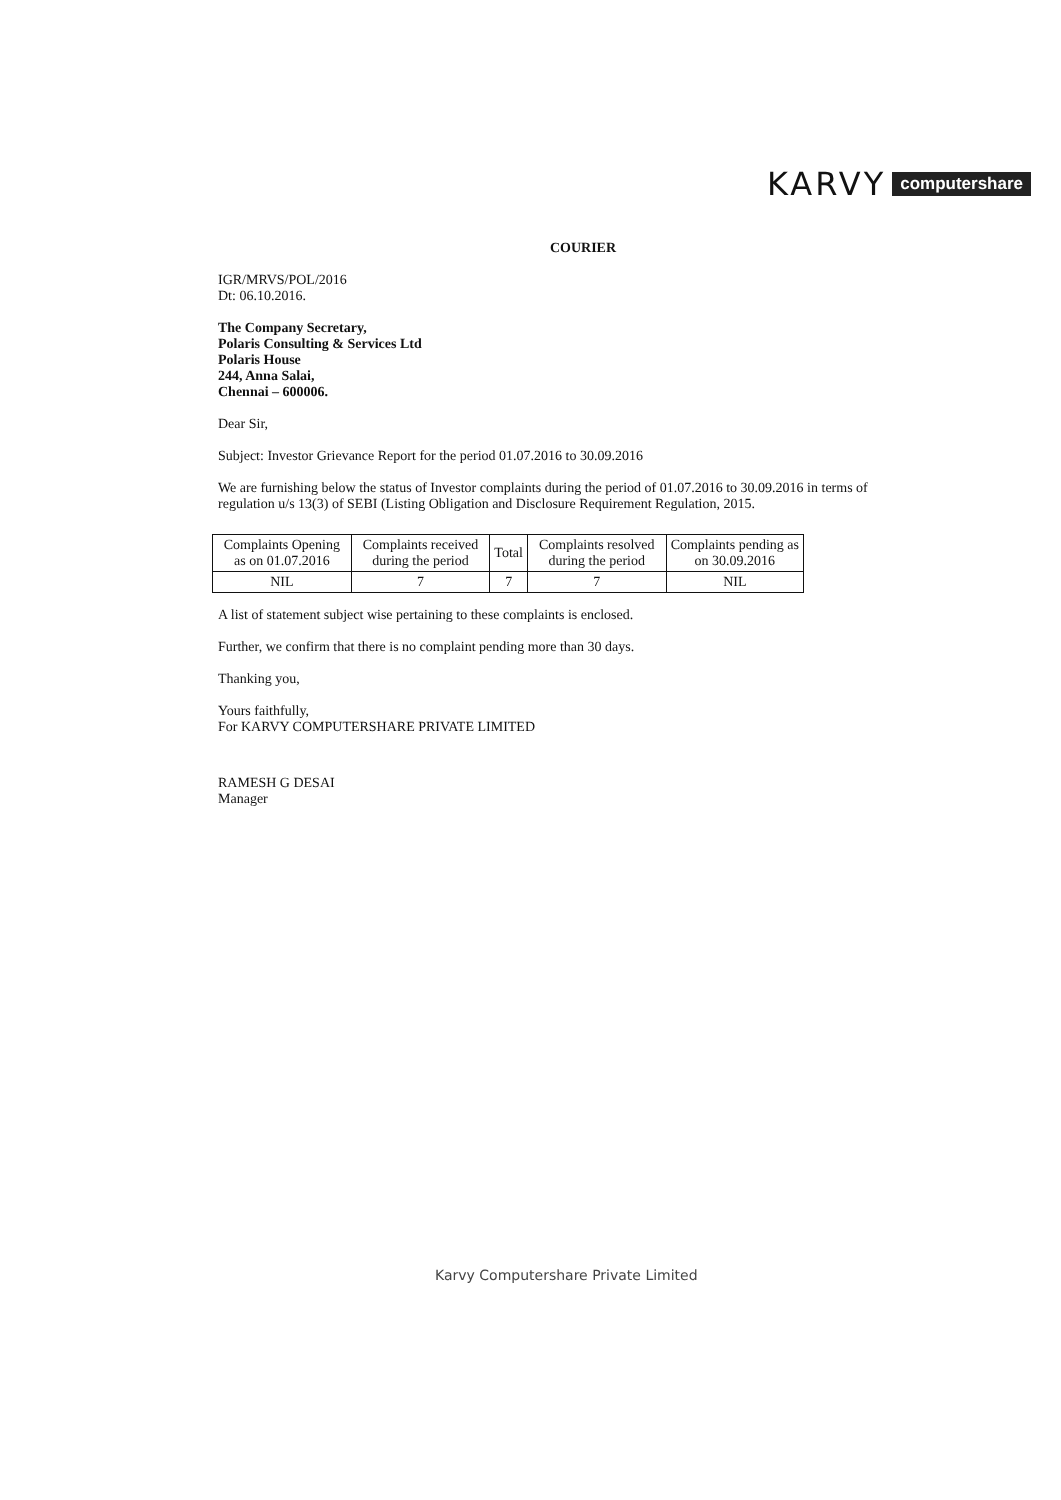KARVY computershare
COURIER
IGR/MRVS/POL/2016
Dt: 06.10.2016.
The Company Secretary,
Polaris Consulting & Services Ltd
Polaris House
244, Anna Salai,
Chennai – 600006.
Dear Sir,
Subject: Investor Grievance Report for the period 01.07.2016 to 30.09.2016
We are furnishing below the status of Investor complaints during the period of 01.07.2016 to 30.09.2016 in terms of regulation u/s 13(3) of SEBI (Listing Obligation and Disclosure Requirement Regulation, 2015.
| Complaints Opening as on 01.07.2016 | Complaints received during the period | Total | Complaints resolved during the period | Complaints pending as on 30.09.2016 |
| NIL | 7 | 7 | 7 | NIL |
A list of statement subject wise pertaining to these complaints is enclosed.
Further, we confirm that there is no complaint pending more than 30 days.
Thanking you,
Yours faithfully,
For KARVY COMPUTERSHARE PRIVATE LIMITED
RAMESH G DESAI
Manager
Karvy Computershare Private Limited